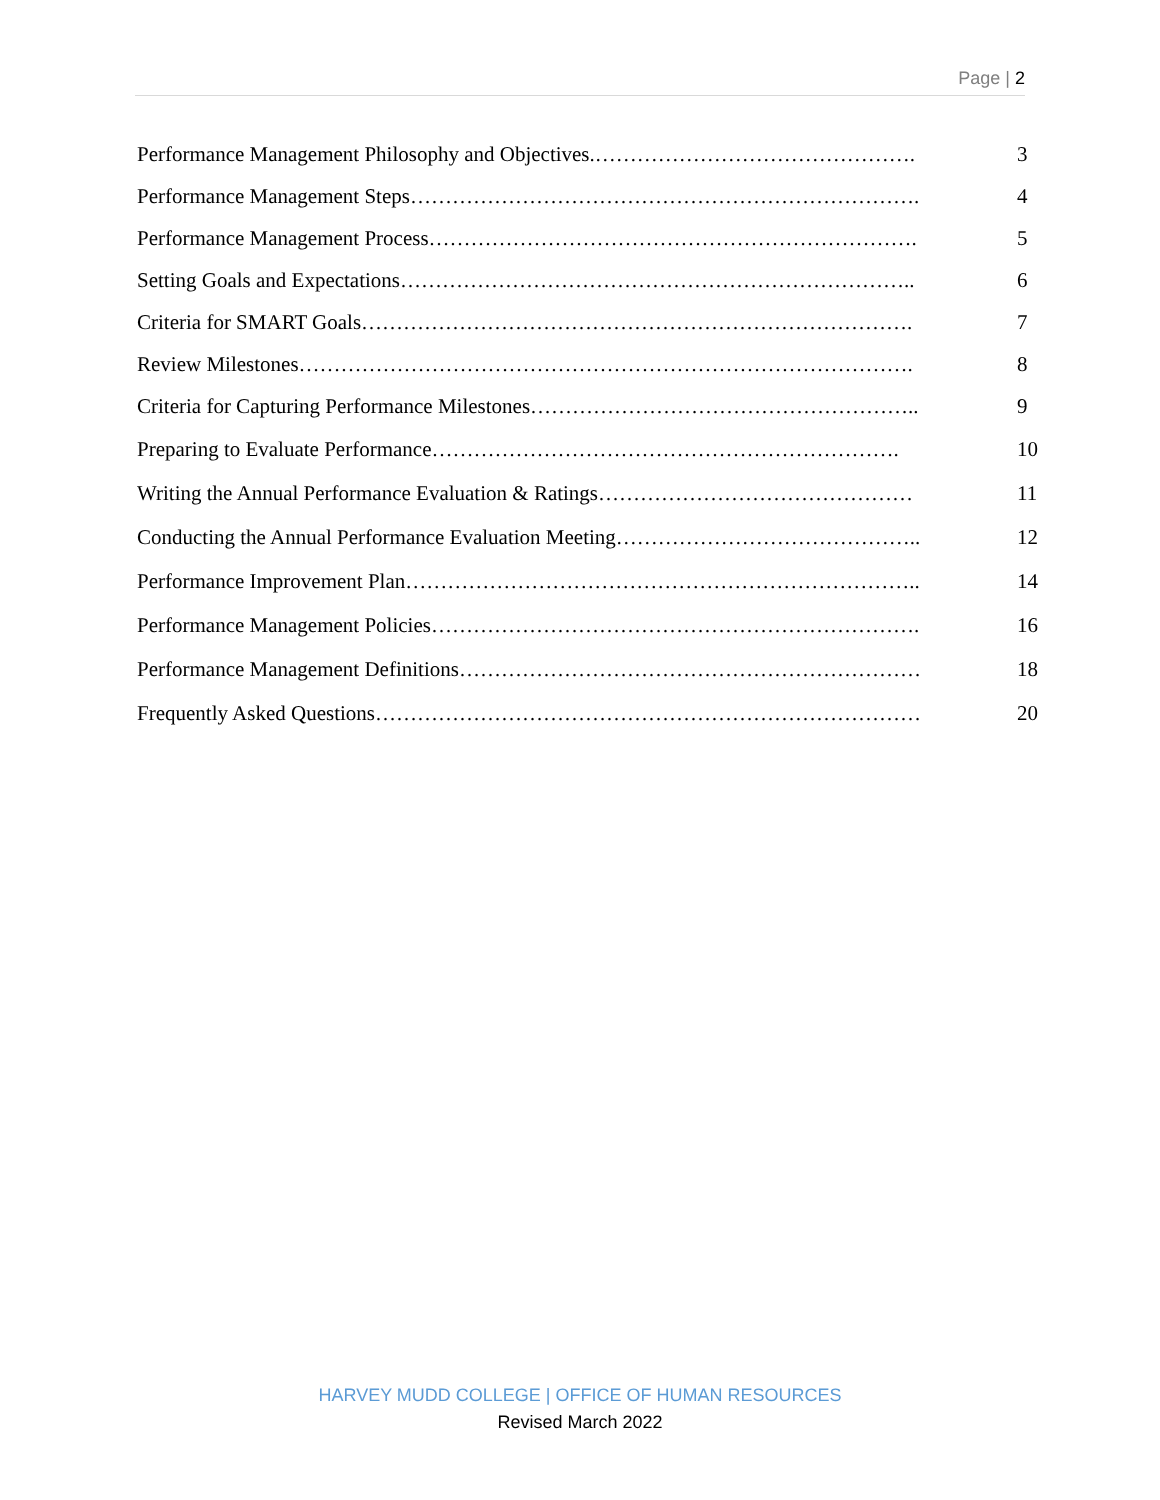Page | 2
Performance Management Philosophy and Objectives.………………………………………. 3
Performance Management Steps………………………………………………………………. 4
Performance Management Process……………………………………………………………. 5
Setting Goals and Expectations……………………………………………………………….. 6
Criteria for SMART Goals……………………………………………………………………. 7
Review Milestones……………………………………………………………………………. 8
Criteria for Capturing Performance Milestones……………………………………………….. 9
Preparing to Evaluate Performance…………………………………………………………. 10
Writing the Annual Performance Evaluation & Ratings……………………………………… 11
Conducting the Annual Performance Evaluation Meeting…………………………………….. 12
Performance Improvement Plan……………………………………………………………….. 14
Performance Management Policies……………………………………………………………. 16
Performance Management Definitions………………………………………………………… 18
Frequently Asked Questions…………………………………………………………………… 20
HARVEY MUDD COLLEGE | OFFICE OF HUMAN RESOURCES
Revised March 2022